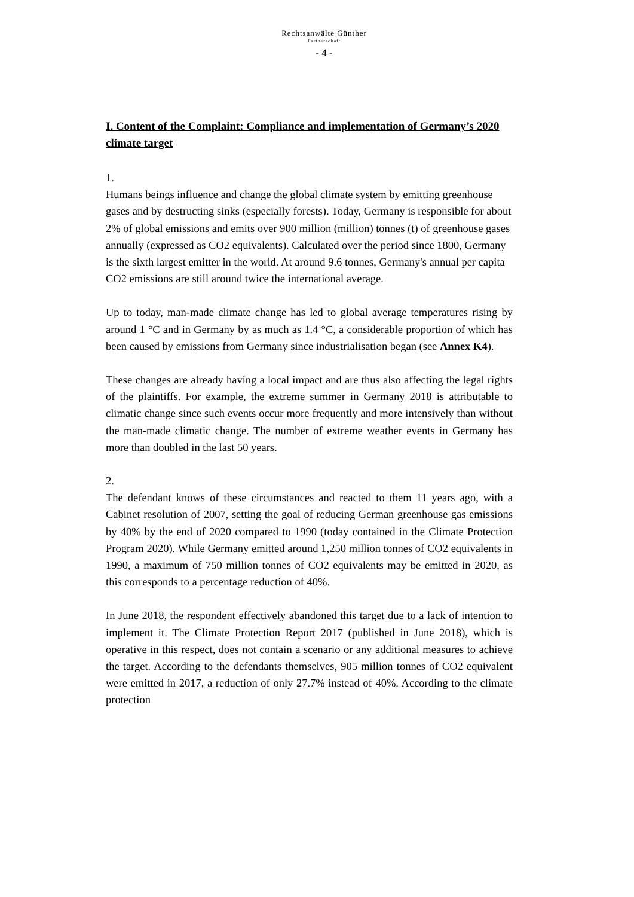Rechtsanwälte Günther
Partnerschaft
- 4 -
I. Content of the Complaint: Compliance and implementation of Germany’s 2020 climate target
1.
Humans beings influence and change the global climate system by emitting greenhouse gases and by destructing sinks (especially forests). Today, Germany is responsible for about 2% of global emissions and emits over 900 million (million) tonnes (t) of greenhouse gases annually (expressed as CO2 equivalents). Calculated over the period since 1800, Germany is the sixth largest emitter in the world. At around 9.6 tonnes, Germany's annual per capita CO2 emissions are still around twice the international average.
Up to today, man-made climate change has led to global average temperatures rising by around 1 °C and in Germany by as much as 1.4 °C, a considerable proportion of which has been caused by emissions from Germany since industrialisation began (see Annex K4).
These changes are already having a local impact and are thus also affecting the legal rights of the plaintiffs. For example, the extreme summer in Germany 2018 is attributable to climatic change since such events occur more frequently and more intensively than without the man-made climatic change. The number of extreme weather events in Germany has more than doubled in the last 50 years.
2.
The defendant knows of these circumstances and reacted to them 11 years ago, with a Cabinet resolution of 2007, setting the goal of reducing German greenhouse gas emissions by 40% by the end of 2020 compared to 1990 (today contained in the Climate Protection Program 2020). While Germany emitted around 1,250 million tonnes of CO2 equivalents in 1990, a maximum of 750 million tonnes of CO2 equivalents may be emitted in 2020, as this corresponds to a percentage reduction of 40%.
In June 2018, the respondent effectively abandoned this target due to a lack of intention to implement it. The Climate Protection Report 2017 (published in June 2018), which is operative in this respect, does not contain a scenario or any additional measures to achieve the target. According to the defendants themselves, 905 million tonnes of CO2 equivalent were emitted in 2017, a reduction of only 27.7% instead of 40%. According to the climate protection